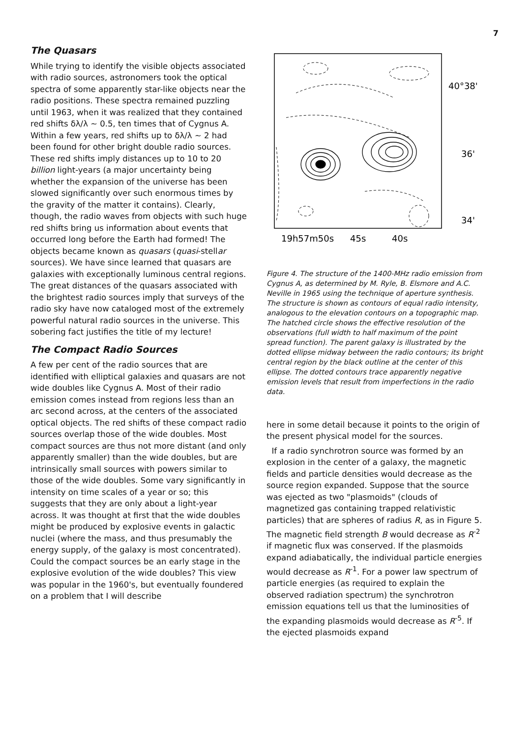7
The Quasars
While trying to identify the visible objects associated with radio sources, astronomers took the optical spectra of some apparently star-like objects near the radio positions. These spectra remained puzzling until 1963, when it was realized that they contained red shifts δλ/λ ~ 0.5, ten times that of Cygnus A. Within a few years, red shifts up to δλ/λ ~ 2 had been found for other bright double radio sources. These red shifts imply distances up to 10 to 20 billion light-years (a major uncertainty being whether the expansion of the universe has been slowed significantly over such enormous times by the gravity of the matter it contains). Clearly, though, the radio waves from objects with such huge red shifts bring us information about events that occurred long before the Earth had formed! The objects became known as quasars (quasi-stellar sources). We have since learned that quasars are galaxies with exceptionally luminous central regions. The great distances of the quasars associated with the brightest radio sources imply that surveys of the radio sky have now cataloged most of the extremely powerful natural radio sources in the universe. This sobering fact justifies the title of my lecture!
The Compact Radio Sources
A few per cent of the radio sources that are identified with elliptical galaxies and quasars are not wide doubles like Cygnus A. Most of their radio emission comes instead from regions less than an arc second across, at the centers of the associated optical objects. The red shifts of these compact radio sources overlap those of the wide doubles. Most compact sources are thus not more distant (and only apparently smaller) than the wide doubles, but are intrinsically small sources with powers similar to those of the wide doubles. Some vary significantly in intensity on time scales of a year or so; this suggests that they are only about a light-year across. It was thought at first that the wide doubles might be produced by explosive events in galactic nuclei (where the mass, and thus presumably the energy supply, of the galaxy is most concentrated). Could the compact sources be an early stage in the explosive evolution of the wide doubles? This view was popular in the 1960's, but eventually foundered on a problem that I will describe
40°38'
36'
34'
19h57m50s
45s
40s
Figure 4. The structure of the 1400-MHz radio emission from Cygnus A, as determined by M. Ryle, B. Elsmore and A.C. Neville in 1965 using the technique of aperture synthesis. The structure is shown as contours of equal radio intensity, analogous to the elevation contours on a topographic map. The hatched circle shows the effective resolution of the observations (full width to half maximum of the point spread function). The parent galaxy is illustrated by the dotted ellipse midway between the radio contours; its bright central region by the black outline at the center of this ellipse. The dotted contours trace apparently negative emission levels that result from imperfections in the radio data.
here in some detail because it points to the origin of the present physical model for the sources.
If a radio synchrotron source was formed by an explosion in the center of a galaxy, the magnetic fields and particle densities would decrease as the source region expanded. Suppose that the source was ejected as two "plasmoids" (clouds of magnetized gas containing trapped relativistic particles) that are spheres of radius R, as in Figure 5. The magnetic field strength B would decrease as R<sup>-2</sup> if magnetic flux was conserved. If the plasmoids expand adiabatically, the individual particle energies would decrease as R<sup>-1</sup>. For a power law spectrum of particle energies (as required to explain the observed radiation spectrum) the synchrotron emission equations tell us that the luminosities of the expanding plasmoids would decrease as R<sup>-5</sup>. If the ejected plasmoids expand